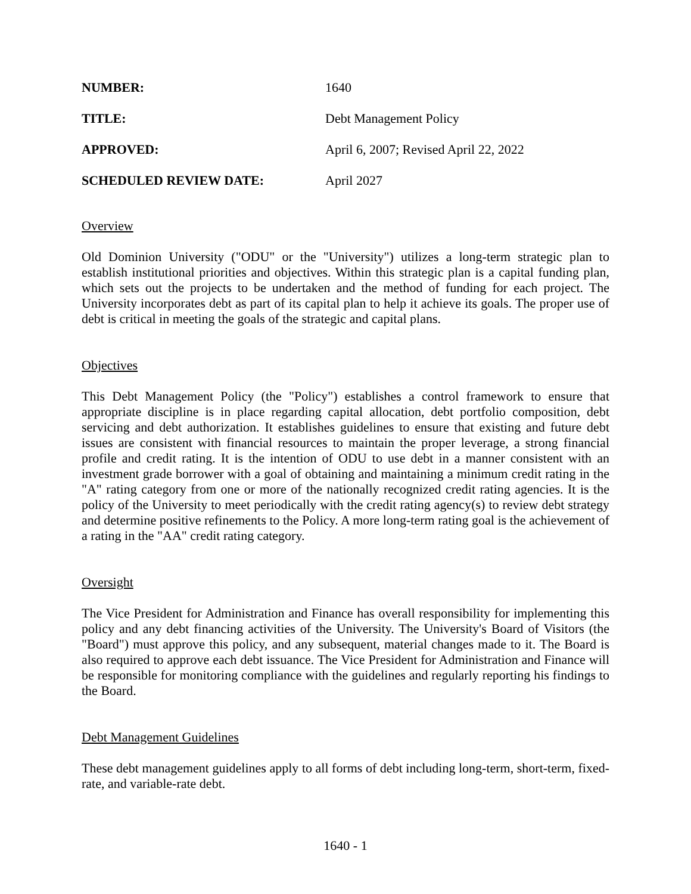NUMBER:
1640
TITLE:
Debt Management Policy
APPROVED:
April 6, 2007; Revised April 22, 2022
SCHEDULED REVIEW DATE:
April 2027
Overview
Old Dominion University ("ODU" or the "University") utilizes a long-term strategic plan to establish institutional priorities and objectives. Within this strategic plan is a capital funding plan, which sets out the projects to be undertaken and the method of funding for each project. The University incorporates debt as part of its capital plan to help it achieve its goals. The proper use of debt is critical in meeting the goals of the strategic and capital plans.
Objectives
This Debt Management Policy (the "Policy") establishes a control framework to ensure that appropriate discipline is in place regarding capital allocation, debt portfolio composition, debt servicing and debt authorization. It establishes guidelines to ensure that existing and future debt issues are consistent with financial resources to maintain the proper leverage, a strong financial profile and credit rating. It is the intention of ODU to use debt in a manner consistent with an investment grade borrower with a goal of obtaining and maintaining a minimum credit rating in the "A" rating category from one or more of the nationally recognized credit rating agencies. It is the policy of the University to meet periodically with the credit rating agency(s) to review debt strategy and determine positive refinements to the Policy. A more long-term rating goal is the achievement of a rating in the "AA" credit rating category.
Oversight
The Vice President for Administration and Finance has overall responsibility for implementing this policy and any debt financing activities of the University. The University's Board of Visitors (the "Board") must approve this policy, and any subsequent, material changes made to it. The Board is also required to approve each debt issuance. The Vice President for Administration and Finance will be responsible for monitoring compliance with the guidelines and regularly reporting his findings to the Board.
Debt Management Guidelines
These debt management guidelines apply to all forms of debt including long-term, short-term, fixed-rate, and variable-rate debt.
1640 - 1